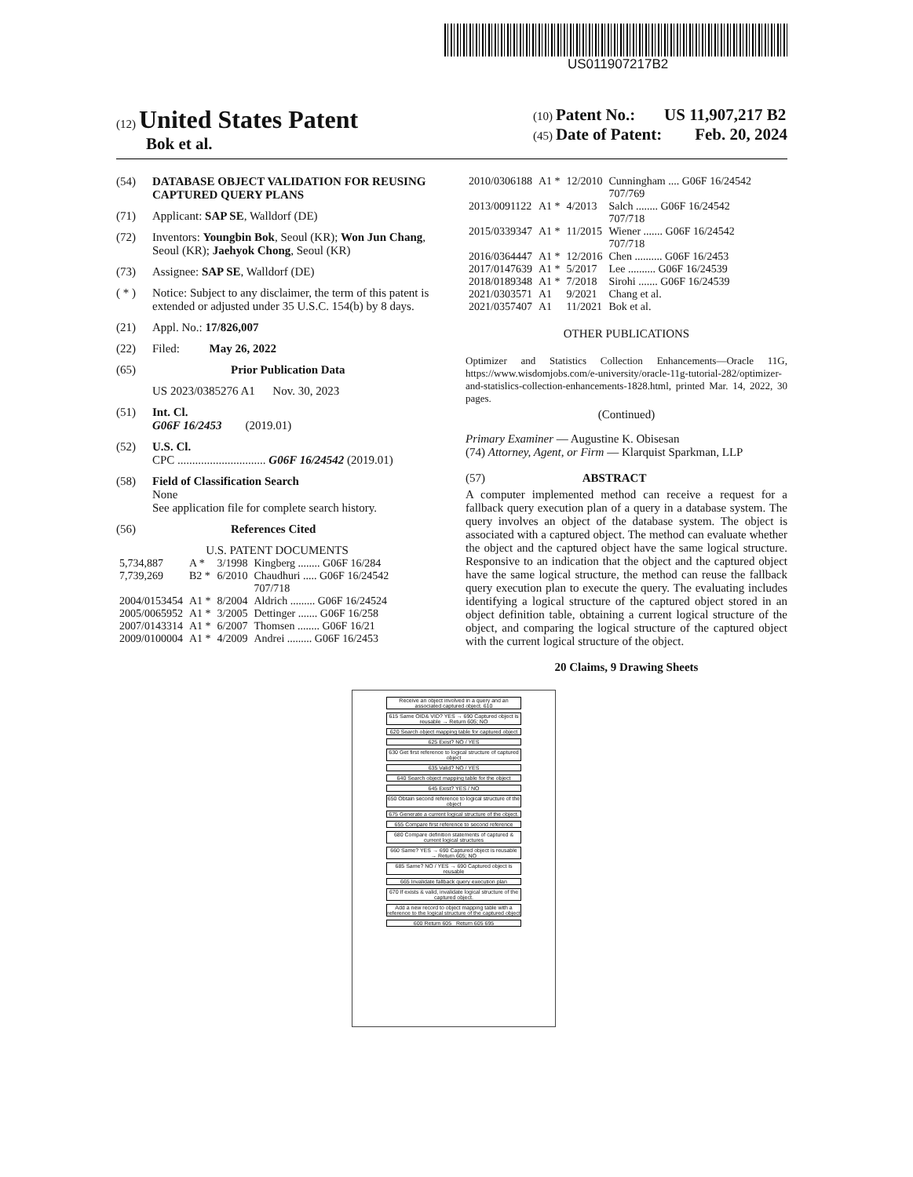US011907217B2
(12) United States Patent
Bok et al.
(10) Patent No.: US 11,907,217 B2
(45) Date of Patent: Feb. 20, 2024
(54) DATABASE OBJECT VALIDATION FOR REUSING CAPTURED QUERY PLANS
(71) Applicant: SAP SE, Walldorf (DE)
(72) Inventors: Youngbin Bok, Seoul (KR); Won Jun Chang, Seoul (KR); Jaehyok Chong, Seoul (KR)
(73) Assignee: SAP SE, Walldorf (DE)
( * ) Notice: Subject to any disclaimer, the term of this patent is extended or adjusted under 35 U.S.C. 154(b) by 8 days.
(21) Appl. No.: 17/826,007
(22) Filed: May 26, 2022
(65) Prior Publication Data
US 2023/0385276 A1 Nov. 30, 2023
(51) Int. Cl.
G06F 16/2453 (2019.01)
(52) U.S. Cl.
CPC .............................. G06F 16/24542 (2019.01)
(58) Field of Classification Search
None
See application file for complete search history.
(56) References Cited
U.S. PATENT DOCUMENTS
| 5,734,887 | A * | 3/1998 | Kingberg ........ G06F 16/284 |
| 7,739,269 | B2 * | 6/2010 | Chaudhuri ..... G06F 16/24542 707/718 |
| 2004/0153454 | A1 * | 8/2004 | Aldrich ......... G06F 16/24524 |
| 2005/0065952 | A1 * | 3/2005 | Dettinger ....... G06F 16/258 |
| 2007/0143314 | A1 * | 6/2007 | Thomsen ........ G06F 16/21 |
| 2009/0100004 | A1 * | 4/2009 | Andrei ......... G06F 16/2453 |
| 2010/0306188 | A1 * | 12/2010 | Cunningham .... G06F 16/24542 707/769 |
| 2013/0091122 | A1 * | 4/2013 | Salch ........ G06F 16/24542 707/718 |
| 2015/0339347 | A1 * | 11/2015 | Wiener ....... G06F 16/24542 707/718 |
| 2016/0364447 | A1 * | 12/2016 | Chen .......... G06F 16/2453 |
| 2017/0147639 | A1 * | 5/2017 | Lee .......... G06F 16/24539 |
| 2018/0189348 | A1 * | 7/2018 | Sirohi ....... G06F 16/24539 |
| 2021/0303571 | A1 | 9/2021 | Chang et al. |
| 2021/0357407 | A1 | 11/2021 | Bok et al. |
OTHER PUBLICATIONS
Optimizer and Statistics Collection Enhancements—Oracle 11G, https://www.wisdomjobs.com/e-university/oracle-11g-tutorial-282/optimizer-and-statislics-collection-enhancements-1828.html, printed Mar. 14, 2022, 30 pages.
(Continued)
Primary Examiner — Augustine K. Obisesan
(74) Attorney, Agent, or Firm — Klarquist Sparkman, LLP
(57) ABSTRACT
A computer implemented method can receive a request for a fallback query execution plan of a query in a database system. The query involves an object of the database system. The object is associated with a captured object. The method can evaluate whether the object and the captured object have the same logical structure. Responsive to an indication that the object and the captured object have the same logical structure, the method can reuse the fallback query execution plan to execute the query. The evaluating includes identifying a logical structure of the captured object stored in an object definition table, obtaining a current logical structure of the object, and comparing the logical structure of the captured object with the current logical structure of the object.
20 Claims, 9 Drawing Sheets
Receive an object involved in a query and an associated captured object. 610
615 Same OID& VID? YES → 690 Captured object is reusable → Return 605; NO
620 Search object mapping table for captured object
625 Exist? NO / YES
630 Get first reference to logical structure of captured object
635 Valid? NO / YES
640 Search object mapping table for the object
645 Exist? YES / NO
650 Obtain second reference to logical structure of the object
675 Generate a current logical structure of the object.
655 Compare first reference to second reference
680 Compare definition statements of captured & current logical structures
660 Same? YES → 690 Captured object is reusable → Return 605; NO
685 Same? NO / YES → 690 Captured object is reusable
665 Invalidate fallback query execution plan
670 If exists & valid, invalidate logical structure of the captured object.
Add a new record to object mapping table with a reference to the logical structure of the captured object
600 Return 605 Return 605 695